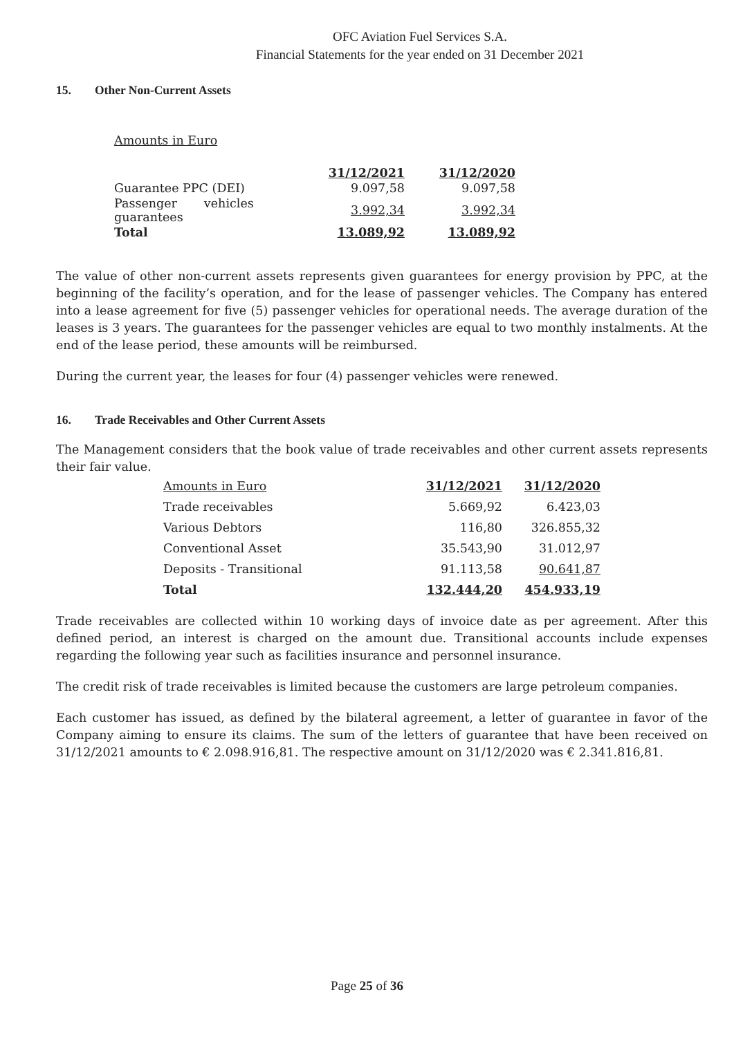OFC Aviation Fuel Services S.A.
Financial Statements for the year ended on 31 December 2021
15. Other Non-Current Assets
Amounts in Euro
| | 31/12/2021 | 31/12/2020 |
| --- | --- | --- |
| Guarantee PPC (DEI) | 9.097,58 | 9.097,58 |
| Passenger vehicles guarantees | 3.992,34 | 3.992,34 |
| Total | 13.089,92 | 13.089,92 |
The value of other non-current assets represents given guarantees for energy provision by PPC, at the beginning of the facility’s operation, and for the lease of passenger vehicles. The Company has entered into a lease agreement for five (5) passenger vehicles for operational needs. The average duration of the leases is 3 years. The guarantees for the passenger vehicles are equal to two monthly instalments. At the end of the lease period, these amounts will be reimbursed.
During the current year, the leases for four (4) passenger vehicles were renewed.
16. Trade Receivables and Other Current Assets
The Management considers that the book value of trade receivables and other current assets represents their fair value.
| Amounts in Euro | 31/12/2021 | 31/12/2020 |
| Trade receivables | 5.669,92 | 6.423,03 |
| Various Debtors | 116,80 | 326.855,32 |
| Conventional Asset | 35.543,90 | 31.012,97 |
| Deposits - Transitional | 91.113,58 | 90.641,87 |
| Total | 132.444,20 | 454.933,19 |
Trade receivables are collected within 10 working days of invoice date as per agreement. After this defined period, an interest is charged on the amount due. Transitional accounts include expenses regarding the following year such as facilities insurance and personnel insurance.
The credit risk of trade receivables is limited because the customers are large petroleum companies.
Each customer has issued, as defined by the bilateral agreement, a letter of guarantee in favor of the Company aiming to ensure its claims. The sum of the letters of guarantee that have been received on 31/12/2021 amounts to € 2.098.916,81. The respective amount on 31/12/2020 was € 2.341.816,81.
Page 25 of 36